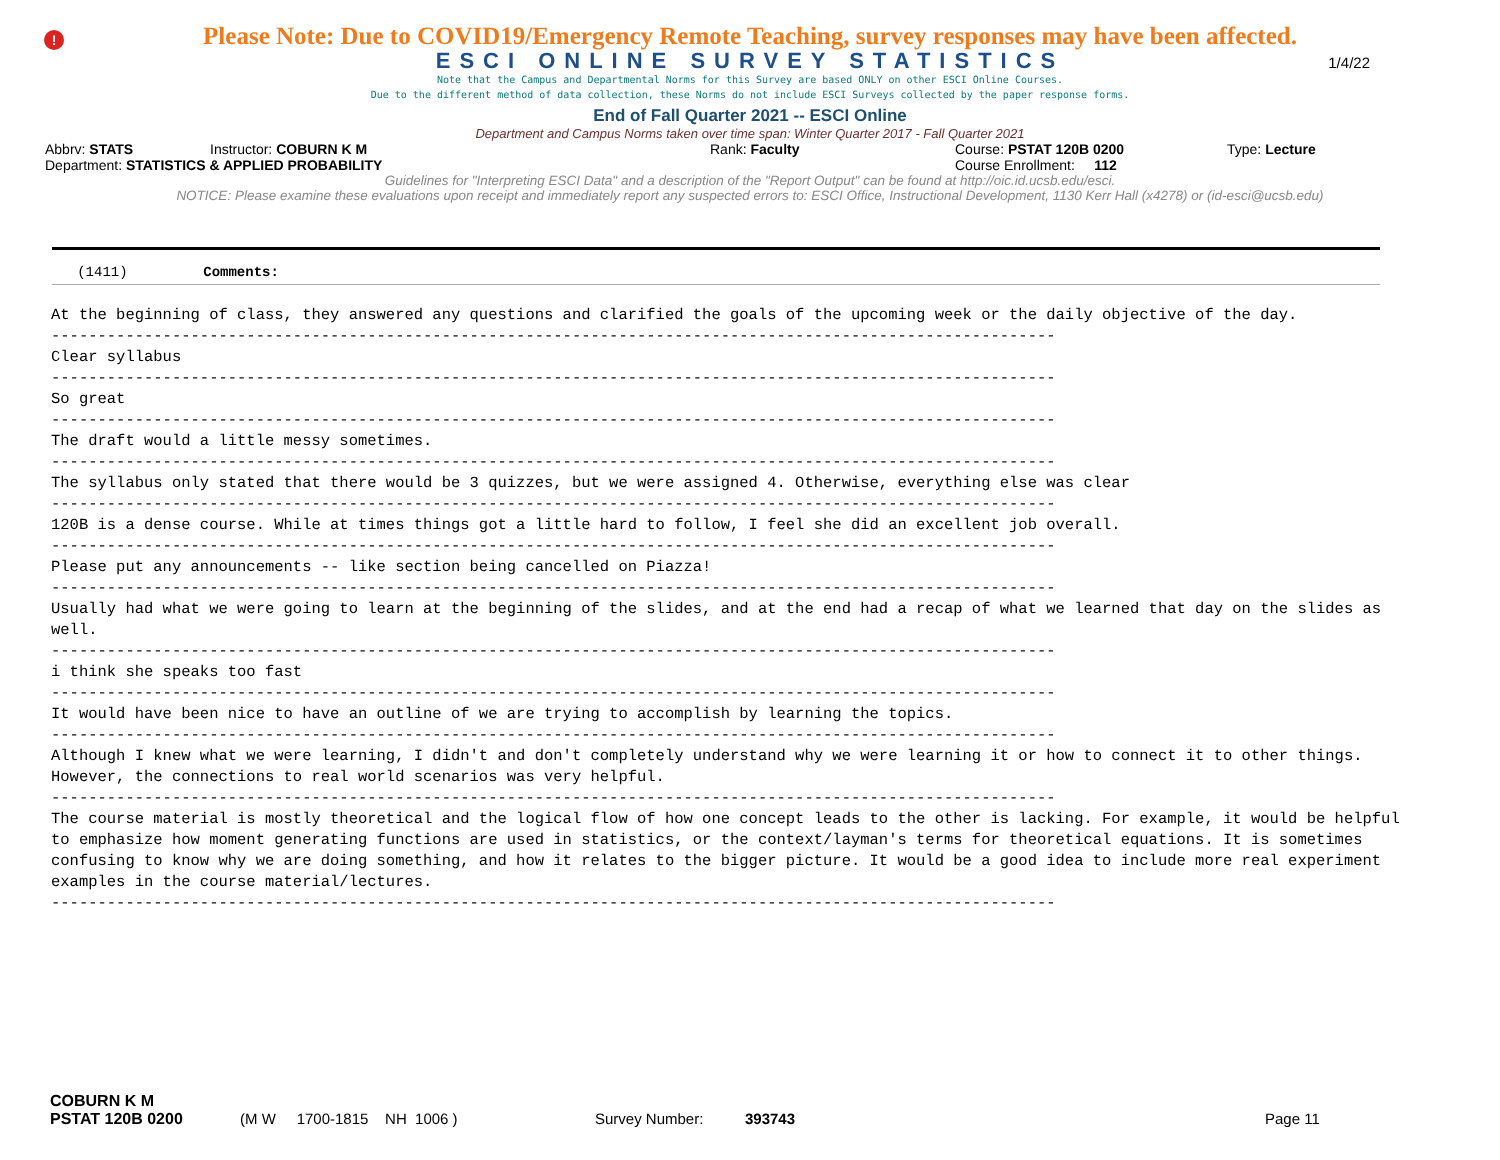!
Please Note: Due to COVID19/Emergency Remote Teaching, survey responses may have been affected.
ESCI ONLINE SURVEY STATISTICS
1/4/22
Note that the Campus and Departmental Norms for this Survey are based ONLY on other ESCI Online Courses.
Due to the different method of data collection, these Norms do not include ESCI Surveys collected by the paper response forms.
End of Fall Quarter 2021 -- ESCI Online
Department and Campus Norms taken over time span: Winter Quarter 2017 - Fall Quarter 2021
Abbrv: STATS Instructor: COBURN K M Rank: Faculty Course: PSTAT 120B 0200 Type: Lecture
Department: STATISTICS & APPLIED PROBABILITY Course Enrollment: 112
Guidelines for "Interpreting ESCI Data" and a description of the "Report Output" can be found at http://oic.id.ucsb.edu/esci.
NOTICE: Please examine these evaluations upon receipt and immediately report any suspected errors to: ESCI Office, Instructional Development, 1130 Kerr Hall (x4278) or (id-esci@ucsb.edu)
(1411) Comments:
At the beginning of class, they answered any questions and clarified the goals of the upcoming week or the daily objective of the day.
------------------------------------------------------------------------------------------------------------
Clear syllabus
------------------------------------------------------------------------------------------------------------
So great
------------------------------------------------------------------------------------------------------------
The draft would a little messy sometimes.
------------------------------------------------------------------------------------------------------------
The syllabus only stated that there would be 3 quizzes, but we were assigned 4. Otherwise, everything else was clear
------------------------------------------------------------------------------------------------------------
120B is a dense course. While at times things got a little hard to follow, I feel she did an excellent job overall.
------------------------------------------------------------------------------------------------------------
Please put any announcements -- like section being cancelled on Piazza!
------------------------------------------------------------------------------------------------------------
Usually had what we were going to learn at the beginning of the slides, and at the end had a recap of what we learned that day on the slides as well.
------------------------------------------------------------------------------------------------------------
i think she speaks too fast
------------------------------------------------------------------------------------------------------------
It would have been nice to have an outline of we are trying to accomplish by learning the topics.
------------------------------------------------------------------------------------------------------------
Although I knew what we were learning, I didn't and don't completely understand why we were learning it or how to connect it to other things. However, the connections to real world scenarios was very helpful.
------------------------------------------------------------------------------------------------------------
The course material is mostly theoretical and the logical flow of how one concept leads to the other is lacking. For example, it would be helpful to emphasize how moment generating functions are used in statistics, or the context/layman's terms for theoretical equations. It is sometimes confusing to know why we are doing something, and how it relates to the bigger picture. It would be a good idea to include more real experiment examples in the course material/lectures.
------------------------------------------------------------------------------------------------------------
COBURN K M
PSTAT 120B 0200 (M W 1700-1815 NH 1006 ) Survey Number: 393743 Page 11